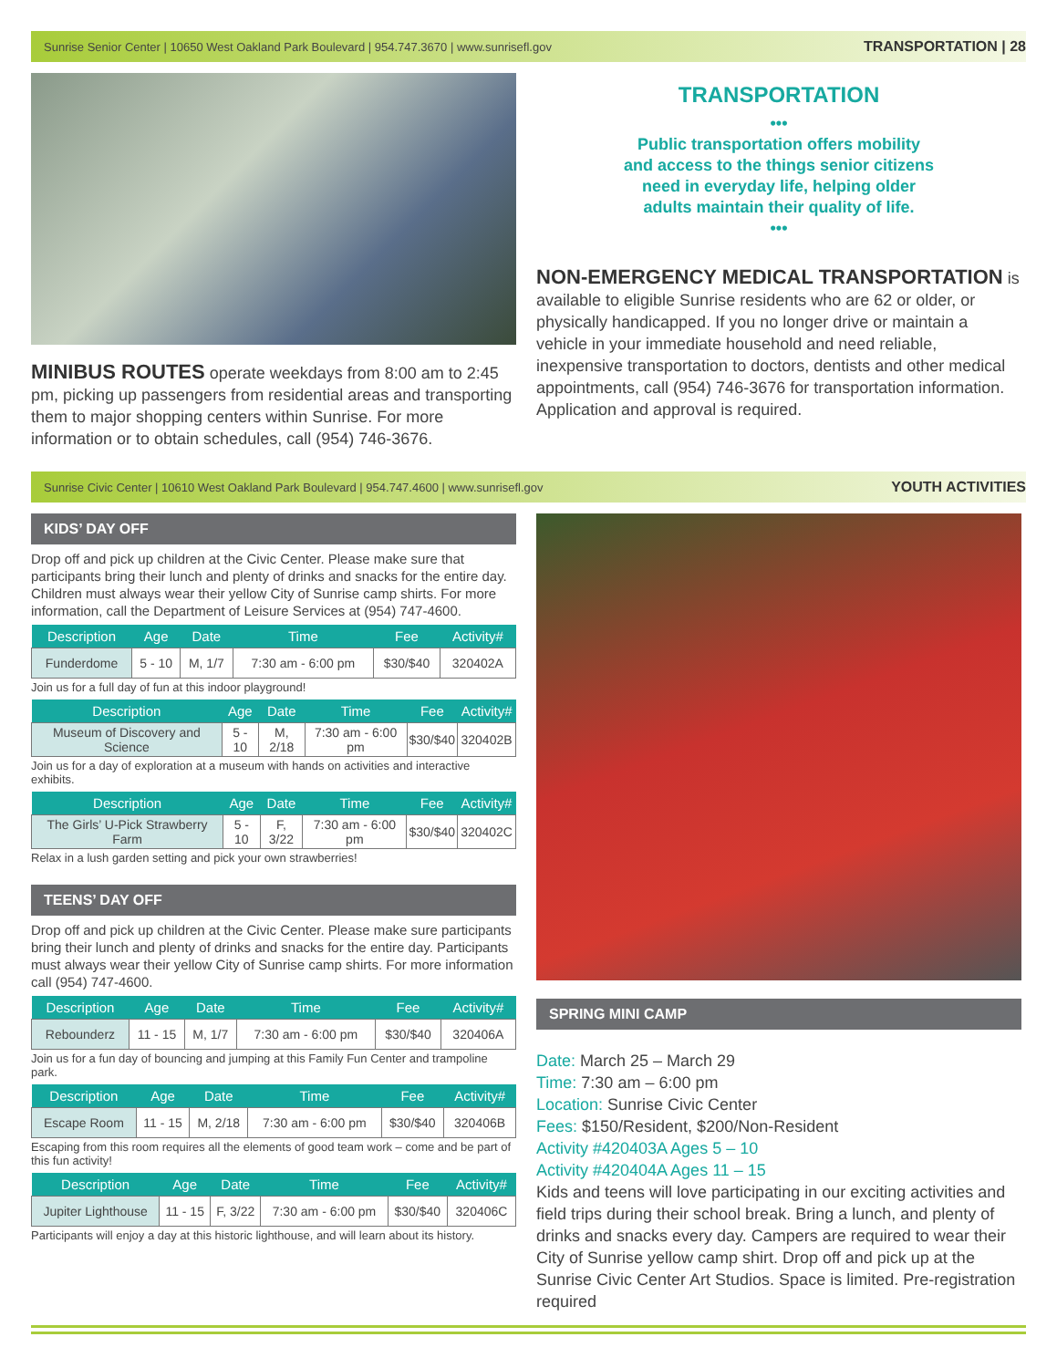Sunrise Senior Center | 10650 West Oakland Park Boulevard | 954.747.3670 | www.sunrisefl.gov TRANSPORTATION | 28
MINIBUS ROUTES operate weekdays from 8:00 am to 2:45 pm, picking up passengers from residential areas and transporting them to major shopping centers within Sunrise. For more information or to obtain schedules, call (954) 746-3676.
TRANSPORTATION
•••
Public transportation offers mobility
and access to the things senior citizens
need in everyday life, helping older
adults maintain their quality of life.
•••
NON-EMERGENCY MEDICAL TRANSPORTATION is available to eligible Sunrise residents who are 62 or older, or physically handicapped. If you no longer drive or maintain a vehicle in your immediate household and need reliable, inexpensive transportation to doctors, dentists and other medical appointments, call (954) 746-3676 for transportation information. Application and approval is required.
Sunrise Civic Center | 10610 West Oakland Park Boulevard | 954.747.4600 | www.sunrisefl.gov YOUTH ACTIVITIES
KIDS’ DAY OFF
Drop off and pick up children at the Civic Center. Please make sure that participants bring their lunch and plenty of drinks and snacks for the entire day. Children must always wear their yellow City of Sunrise camp shirts. For more information, call the Department of Leisure Services at (954) 747-4600.
| Description | Age | Date | Time | Fee | Activity# |
| --- | --- | --- | --- | --- | --- |
| Funderdome | 5 - 10 | M, 1/7 | 7:30 am - 6:00 pm | $30/$40 | 320402A |
Join us for a full day of fun at this indoor playground!
| Description | Age | Date | Time | Fee | Activity# |
| --- | --- | --- | --- | --- | --- |
| Museum of Discovery and Science | 5 - 10 | M, 2/18 | 7:30 am - 6:00 pm | $30/$40 | 320402B |
Join us for a day of exploration at a museum with hands on activities and interactive exhibits.
| Description | Age | Date | Time | Fee | Activity# |
| --- | --- | --- | --- | --- | --- |
| The Girls’ U-Pick Strawberry Farm | 5 - 10 | F, 3/22 | 7:30 am - 6:00 pm | $30/$40 | 320402C |
Relax in a lush garden setting and pick your own strawberries!
TEENS’ DAY OFF
Drop off and pick up children at the Civic Center. Please make sure participants bring their lunch and plenty of drinks and snacks for the entire day. Participants must always wear their yellow City of Sunrise camp shirts. For more information call (954) 747-4600.
| Description | Age | Date | Time | Fee | Activity# |
| --- | --- | --- | --- | --- | --- |
| Rebounderz | 11 - 15 | M, 1/7 | 7:30 am - 6:00 pm | $30/$40 | 320406A |
Join us for a fun day of bouncing and jumping at this Family Fun Center and trampoline park.
| Description | Age | Date | Time | Fee | Activity# |
| --- | --- | --- | --- | --- | --- |
| Escape Room | 11 - 15 | M, 2/18 | 7:30 am - 6:00 pm | $30/$40 | 320406B |
Escaping from this room requires all the elements of good team work – come and be part of this fun activity!
| Description | Age | Date | Time | Fee | Activity# |
| --- | --- | --- | --- | --- | --- |
| Jupiter Lighthouse | 11 - 15 | F, 3/22 | 7:30 am - 6:00 pm | $30/$40 | 320406C |
Participants will enjoy a day at this historic lighthouse, and will learn about its history.
SPRING MINI CAMP
Date: March 25 – March 29
Time: 7:30 am – 6:00 pm
Location: Sunrise Civic Center
Fees: $150/Resident, $200/Non-Resident
Activity #420403A Ages 5 – 10
Activity #420404A Ages 11 – 15
Kids and teens will love participating in our exciting activities and field trips during their school break. Bring a lunch, and plenty of drinks and snacks every day. Campers are required to wear their City of Sunrise yellow camp shirt. Drop off and pick up at the Sunrise Civic Center Art Studios. Space is limited. Pre-registration required